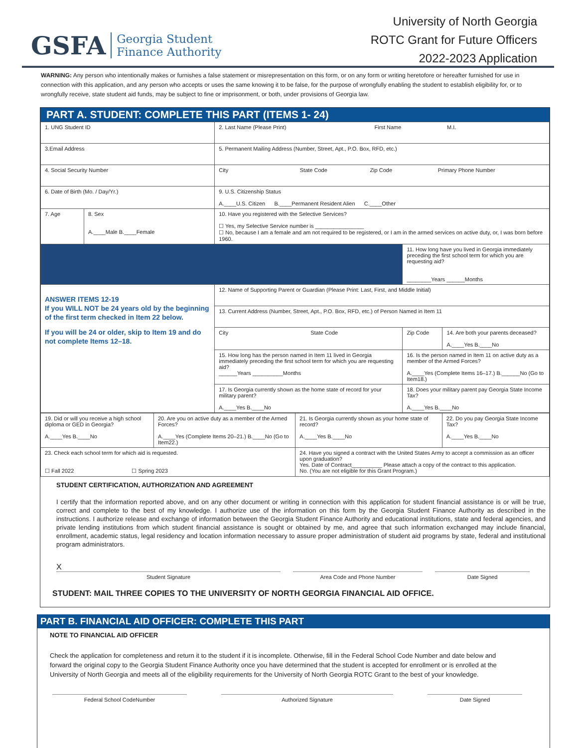GSFA Georgia Student
Finance Authority
University of North Georgia
ROTC Grant for Future Officers
2022-2023 Application
WARNING: Any person who intentionally makes or furnishes a false statement or misrepresentation on this form, or on any form or writing heretofore or hereafter furnished for use in connection with this application, and any person who accepts or uses the same knowing it to be false, for the purpose of wrongfully enabling the student to establish eligibility for, or to wrongfully receive, state student aid funds, may be subject to fine or imprisonment, or both, under provisions of Georgia law.
PART A. STUDENT: COMPLETE THIS PART (ITEMS 1- 24)
| 1. UNG Student ID | | 2. Last Name (Please Print) First Name M.I. | | |
| 3.Email Address | | 5. Permanent Mailing Address (Number, Street, Apt., P.O. Box, RFD, etc.) | | |
| 4. Social Security Number | | City State Code Zip Code Primary Phone Number | | |
| 6. Date of Birth (Mo. / Day/Yr.) | | 9. U.S. Citizenship Status A.____U.S. Citizen B.____Permanent Resident Alien C.____Other | | |
| 7. Age | 8. Sex A.____Male B.____Female | 10. Have you registered with the Selective Services? ☐ Yes, my Selective Service number is ________________ ☐ No, because I am a female and am not required to be registered, or I am in the armed services on active duty, or, I was born before 1960. | | |
| | | | 11. How long have you lived in Georgia immediately preceding the first school term for which you are requesting aid? ________Years ______Months | |
| ANSWER ITEMS 12-19 If you WILL NOT be 24 years old by the beginning of the first term checked in Item 22 below. If you will be 24 or older, skip to Item 19 and do not complete Items 12–18. | | 12. Name of Supporting Parent or Guardian (Please Print: Last, First, and Middle Initial) | | |
| | | 13. Current Address (Number, Street, Apt., P.O. Box, RFD, etc.) of Person Named in Item 11 | | |
| | | City State Code | Zip Code | 14. Are both your parents deceased? A.____Yes B.____No |
| | | 15. How long has the person named in Item 11 lived in Georgia immediately preceding the first school term for which you are requesting aid? ______Years __________Months | 16. Is the person named in Item 11 on active duty as a member of the Armed Forces? A.____Yes (Complete Items 16–17.) B.______No (Go to Item18.) | |
| | | 17. Is Georgia currently shown as the home state of record for your military parent? A.____Yes B.____No | 18. Does your military parent pay Georgia State Income Tax? A.____Yes B.____No | |
| 19. Did or will you receive a high school diploma or GED in Georgia? A.____Yes B.____No | 20. Are you on active duty as a member of the Armed Forces? A.____Yes (Complete Items 20–21.) B.____No (Go to Item22.) | 21. Is Georgia currently shown as your home state of record? A.____Yes B.____No | 22. Do you pay Georgia State Income Tax? A.____Yes B.____No |
| 23. Check each school term for which aid is requested. ☐ Fall 2022 ☐ Spring 2023 | | 24. Have you signed a contract with the United States Army to accept a commission as an officer upon graduation? Yes. Date of Contract__________ Please attach a copy of the contract to this application. No. (You are not eligible for this Grant Program.) | |
STUDENT CERTIFICATION, AUTHORIZATION AND AGREEMENT
I certify that the information reported above, and on any other document or writing in connection with this application for student financial assistance is or will be true, correct and complete to the best of my knowledge. I authorize use of the information on this form by the Georgia Student Finance Authority as described in the instructions. I authorize release and exchange of information between the Georgia Student Finance Authority and educational institutions, state and federal agencies, and private lending institutions from which student financial assistance is sought or obtained by me, and agree that such information exchanged may include financial, enrollment, academic status, legal residency and location information necessary to assure proper administration of student aid programs by state, federal and institutional program administrators.
X
Student Signature Area Code and Phone Number Date Signed
STUDENT: MAIL THREE COPIES TO THE UNIVERSITY OF NORTH GEORGIA FINANCIAL AID OFFICE.
PART B. FINANCIAL AID OFFICER: COMPLETE THIS PART
NOTE TO FINANCIAL AID OFFICER
Check the application for completeness and return it to the student if it is incomplete. Otherwise, fill in the Federal School Code Number and date below and forward the original copy to the Georgia Student Finance Authority once you have determined that the student is accepted for enrollment or is enrolled at the University of North Georgia and meets all of the eligibility requirements for the University of North Georgia ROTC Grant to the best of your knowledge.
Federal School CodeNumber Authorized Signature Date Signed